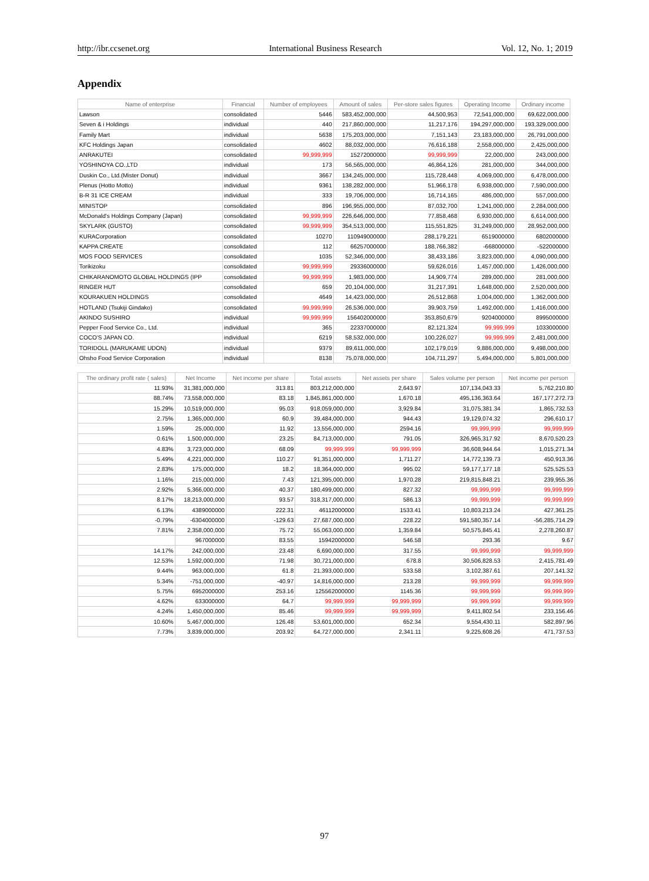http://ibr.ccsenet.org International Business Research Vol. 12, No. 1; 2019
Appendix
| Name of enterprise | Financial | Number of employees | Amount of sales | Per-store sales figures | Operating Income | Ordinary income |
| --- | --- | --- | --- | --- | --- | --- |
| Lawson | consolidated | 5446 | 583,452,000,000 | 44,500,953 | 72,541,000,000 | 69,622,000,000 |
| Seven & i Holdings | individual | 440 | 217,860,000,000 | 11,217,176 | 194,297,000,000 | 193,329,000,000 |
| Family Mart | individual | 5638 | 175,203,000,000 | 7,151,143 | 23,183,000,000 | 26,791,000,000 |
| KFC Holdings Japan | consolidated | 4602 | 88,032,000,000 | 76,616,188 | 2,558,000,000 | 2,425,000,000 |
| ANRAKUTEI | consolidated | 99,999,999 | 15272000000 | 99,999,999 | 22,000,000 | 243,000,000 |
| YOSHINOYA CO.,LTD | individual | 173 | 56,565,000,000 | 46,864,126 | 281,000,000 | 344,000,000 |
| Duskin Co., Ltd.(Mister Donut) | individual | 3667 | 134,245,000,000 | 115,728,448 | 4,069,000,000 | 6,478,000,000 |
| Plenus (Hotto Motto) | individual | 9361 | 138,282,000,000 | 51,966,178 | 6,938,000,000 | 7,590,000,000 |
| B-R 31 ICE CREAM | individual | 333 | 19,706,000,000 | 16,714,165 | 486,000,000 | 557,000,000 |
| MINISTOP | consolidated | 896 | 196,955,000,000 | 87,032,700 | 1,241,000,000 | 2,284,000,000 |
| McDonald's Holdings Company (Japan) | consolidated | 99,999,999 | 226,646,000,000 | 77,858,468 | 6,930,000,000 | 6,614,000,000 |
| SKYLARK (GUSTO) | consolidated | 99,999,999 | 354,513,000,000 | 115,551,825 | 31,249,000,000 | 28,952,000,000 |
| KURACorporation | consolidated | 10270 | 110949000000 | 288,179,221 | 6519000000 | 6802000000 |
| KAPPA CREATE | consolidated | 112 | 66257000000 | 188,766,382 | -668000000 | -522000000 |
| MOS FOOD SERVICES | consolidated | 1035 | 52,346,000,000 | 38,433,186 | 3,823,000,000 | 4,090,000,000 |
| Torikizoku | consolidated | 99,999,999 | 29336000000 | 59,626,016 | 1,457,000,000 | 1,426,000,000 |
| CHIKARANOMOTO GLOBAL HOLDINGS (IPP | consolidated | 99,999,999 | 1,983,000,000 | 14,909,774 | 289,000,000 | 281,000,000 |
| RINGER HUT | consolidated | 659 | 20,104,000,000 | 31,217,391 | 1,648,000,000 | 2,520,000,000 |
| KOURAKUEN HOLDINGS | consolidated | 4649 | 14,423,000,000 | 26,512,868 | 1,004,000,000 | 1,362,000,000 |
| HOTLAND (Tsukiji Gindako) | consolidated | 99,999,999 | 26,536,000,000 | 39,903,759 | 1,492,000,000 | 1,416,000,000 |
| AKINDO SUSHIRO | individual | 99,999,999 | 156402000000 | 353,850,679 | 9204000000 | 8995000000 |
| Pepper Food Service Co., Ltd. | individual | 365 | 22337000000 | 82,121,324 | 99,999,999 | 1033000000 |
| COCO'S JAPAN CO. | individual | 6219 | 58,532,000,000 | 100,226,027 | 99,999,999 | 2,481,000,000 |
| TORIDOLL (MARUKAME UDON) | individual | 9379 | 89,611,000,000 | 102,179,019 | 9,886,000,000 | 9,498,000,000 |
| Ohsho Food Service Corporation | individual | 8138 | 75,078,000,000 | 104,711,297 | 5,494,000,000 | 5,801,000,000 |
| The ordinary profit rate ( sales) | Net Income | Net income per share | Total assets | Net assets per share | Sales volume per person | Net income per person |
| --- | --- | --- | --- | --- | --- | --- |
| 11.93% | 31,381,000,000 | 313.81 | 803,212,000,000 | 2,643.97 | 107,134,043.33 | 5,762,210.80 |
| 88.74% | 73,558,000,000 | 83.18 | 1,845,861,000,000 | 1,670.18 | 495,136,363.64 | 167,177,272.73 |
| 15.29% | 10,519,000,000 | 95.03 | 918,059,000,000 | 3,929.84 | 31,075,381.34 | 1,865,732.53 |
| 2.75% | 1,365,000,000 | 60.9 | 39,484,000,000 | 944.43 | 19,129,074.32 | 296,610.17 |
| 1.59% | 25,000,000 | 11.92 | 13,556,000,000 | 2594.16 | 99,999,999 | 99,999,999 |
| 0.61% | 1,500,000,000 | 23.25 | 84,713,000,000 | 791.05 | 326,965,317.92 | 8,670,520.23 |
| 4.83% | 3,723,000,000 | 68.09 | 99,999,999 | 99,999,999 | 36,608,944.64 | 1,015,271.34 |
| 5.49% | 4,221,000,000 | 110.27 | 91,351,000,000 | 1,711.27 | 14,772,139.73 | 450,913.36 |
| 2.83% | 175,000,000 | 18.2 | 18,364,000,000 | 995.02 | 59,177,177.18 | 525,525.53 |
| 1.16% | 215,000,000 | 7.43 | 121,395,000,000 | 1,970.28 | 219,815,848.21 | 239,955.36 |
| 2.92% | 5,366,000,000 | 40.37 | 180,499,000,000 | 827.32 | 99,999,999 | 99,999,999 |
| 8.17% | 18,213,000,000 | 93.57 | 318,317,000,000 | 586.13 | 99,999,999 | 99,999,999 |
| 6.13% | 4389000000 | 222.31 | 46112000000 | 1533.41 | 10,803,213.24 | 427,361.25 |
| -0.79% | -6304000000 | -129.63 | 27,687,000,000 | 228.22 | 591,580,357.14 | -56,285,714.29 |
| 7.81% | 2,358,000,000 | 75.72 | 55,063,000,000 | 1,359.84 | 50,575,845.41 | 2,278,260.87 |
| | 967000000 | 83.55 | 15942000000 | 546.58 | 293.36 | 9.67 |
| 14.17% | 242,000,000 | 23.48 | 6,690,000,000 | 317.55 | 99,999,999 | 99,999,999 |
| 12.53% | 1,592,000,000 | 71.98 | 30,721,000,000 | 678.8 | 30,506,828.53 | 2,415,781.49 |
| 9.44% | 963,000,000 | 61.8 | 21,393,000,000 | 533.58 | 3,102,387.61 | 207,141.32 |
| 5.34% | -751,000,000 | -40.97 | 14,816,000,000 | 213.28 | 99,999,999 | 99,999,999 |
| 5.75% | 6952000000 | 253.16 | 125562000000 | 1145.36 | 99,999,999 | 99,999,999 |
| 4.62% | 633000000 | 64.7 | 99,999,999 | 99,999,999 | 99,999,999 | 99,999,999 |
| 4.24% | 1,450,000,000 | 85.46 | 99,999,999 | 99,999,999 | 9,411,802.54 | 233,156.46 |
| 10.60% | 5,467,000,000 | 126.48 | 53,601,000,000 | 652.34 | 9,554,430.11 | 582,897.96 |
| 7.73% | 3,839,000,000 | 203.92 | 64,727,000,000 | 2,341.11 | 9,225,608.26 | 471,737.53 |
97